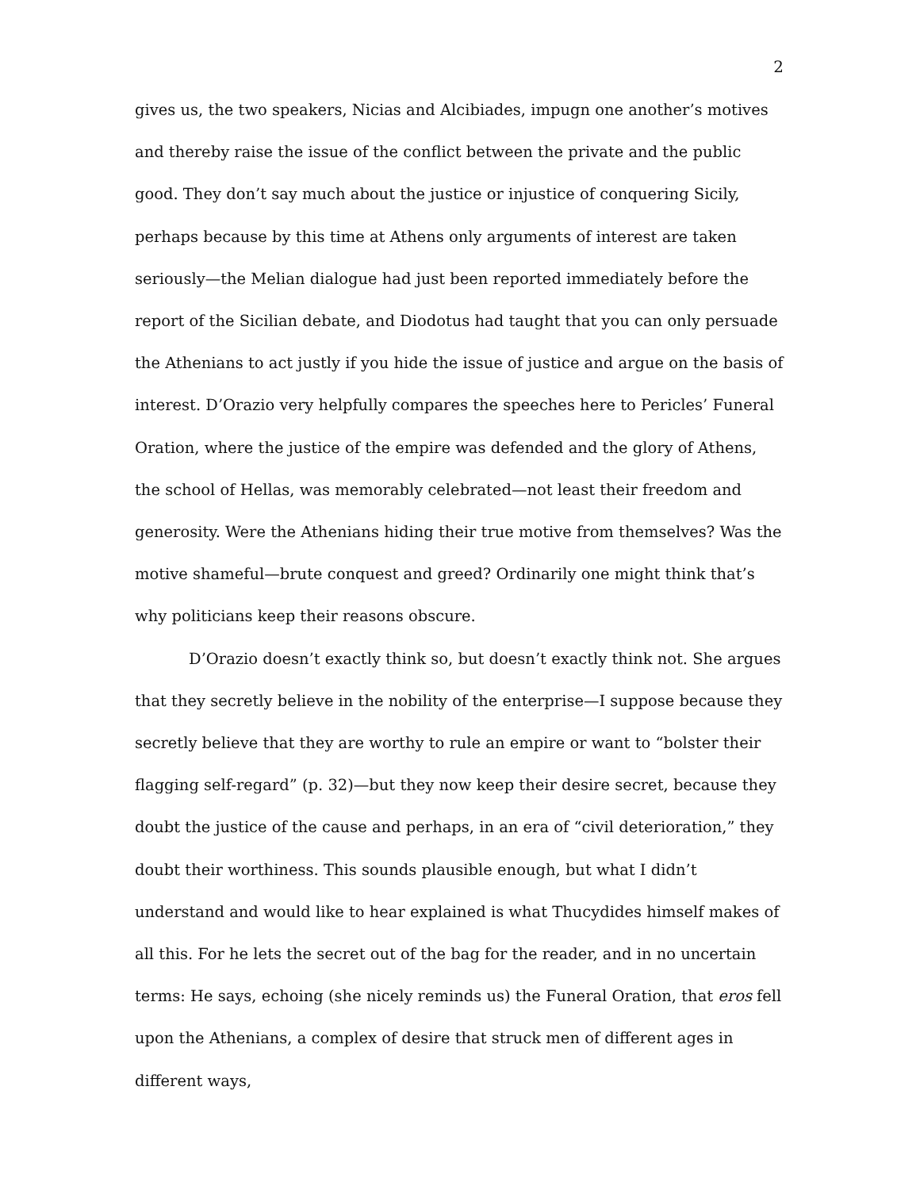2
gives us, the two speakers, Nicias and Alcibiades, impugn one another’s motives and thereby raise the issue of the conflict between the private and the public good. They don’t say much about the justice or injustice of conquering Sicily, perhaps because by this time at Athens only arguments of interest are taken seriously—the Melian dialogue had just been reported immediately before the report of the Sicilian debate, and Diodotus had taught that you can only persuade the Athenians to act justly if you hide the issue of justice and argue on the basis of interest. D’Orazio very helpfully compares the speeches here to Pericles’ Funeral Oration, where the justice of the empire was defended and the glory of Athens, the school of Hellas, was memorably celebrated—not least their freedom and generosity. Were the Athenians hiding their true motive from themselves? Was the motive shameful—brute conquest and greed? Ordinarily one might think that’s why politicians keep their reasons obscure.
D’Orazio doesn’t exactly think so, but doesn’t exactly think not. She argues that they secretly believe in the nobility of the enterprise—I suppose because they secretly believe that they are worthy to rule an empire or want to “bolster their flagging self-regard” (p. 32)—but they now keep their desire secret, because they doubt the justice of the cause and perhaps, in an era of “civil deterioration,” they doubt their worthiness. This sounds plausible enough, but what I didn’t understand and would like to hear explained is what Thucydides himself makes of all this. For he lets the secret out of the bag for the reader, and in no uncertain terms: He says, echoing (she nicely reminds us) the Funeral Oration, that eros fell upon the Athenians, a complex of desire that struck men of different ages in different ways,